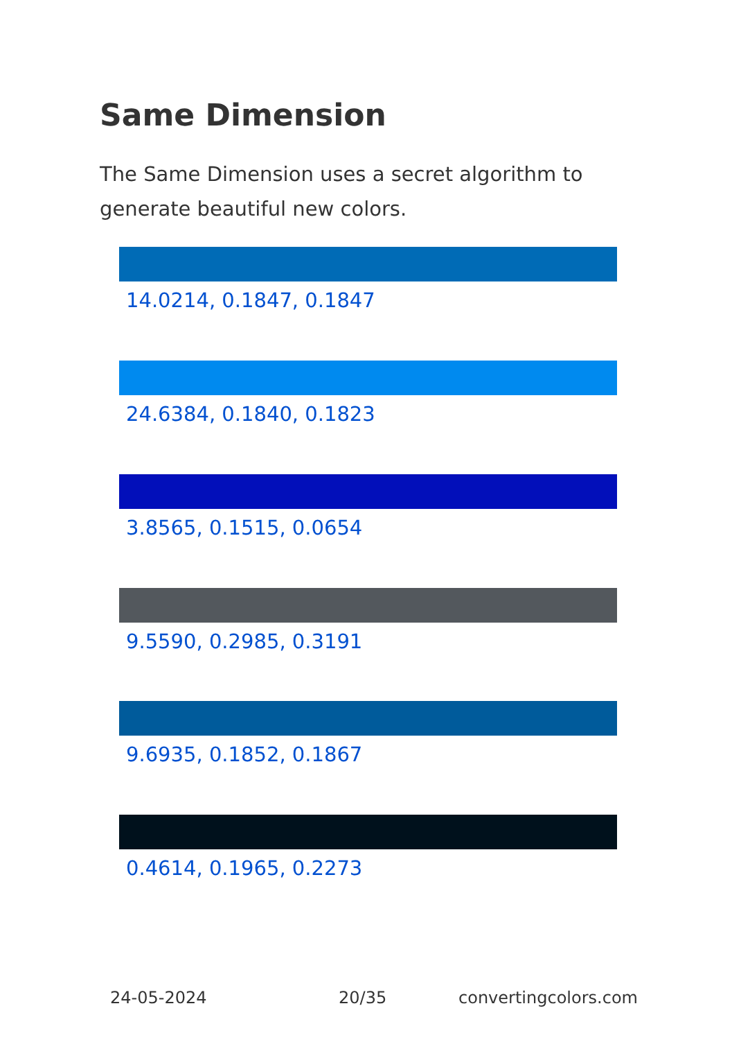Same Dimension
The Same Dimension uses a secret algorithm to generate beautiful new colors.
14.0214, 0.1847, 0.1847
24.6384, 0.1840, 0.1823
3.8565, 0.1515, 0.0654
9.5590, 0.2985, 0.3191
9.6935, 0.1852, 0.1867
0.4614, 0.1965, 0.2273
24-05-2024 20/35 convertingcolors.com